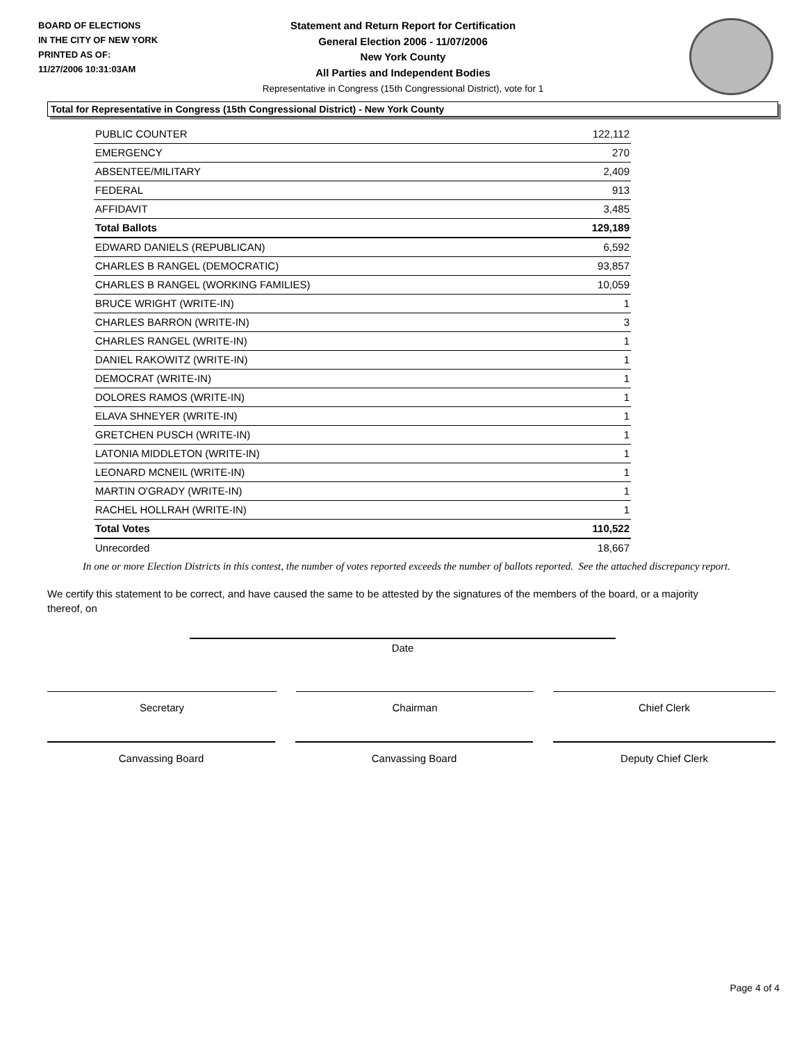BOARD OF ELECTIONS
IN THE CITY OF NEW YORK
PRINTED AS OF:
11/27/2006 10:31:03AM
Statement and Return Report for Certification
General Election 2006 - 11/07/2006
New York County
All Parties and Independent Bodies
Representative in Congress (15th Congressional District), vote for 1
Total for Representative in Congress (15th Congressional District) - New York County
| PUBLIC COUNTER | 122,112 |
| EMERGENCY | 270 |
| ABSENTEE/MILITARY | 2,409 |
| FEDERAL | 913 |
| AFFIDAVIT | 3,485 |
| Total Ballots | 129,189 |
| EDWARD DANIELS (REPUBLICAN) | 6,592 |
| CHARLES B RANGEL (DEMOCRATIC) | 93,857 |
| CHARLES B RANGEL (WORKING FAMILIES) | 10,059 |
| BRUCE WRIGHT (WRITE-IN) | 1 |
| CHARLES BARRON (WRITE-IN) | 3 |
| CHARLES RANGEL (WRITE-IN) | 1 |
| DANIEL RAKOWITZ (WRITE-IN) | 1 |
| DEMOCRAT (WRITE-IN) | 1 |
| DOLORES RAMOS (WRITE-IN) | 1 |
| ELAVA SHNEYER (WRITE-IN) | 1 |
| GRETCHEN PUSCH (WRITE-IN) | 1 |
| LATONIA MIDDLETON (WRITE-IN) | 1 |
| LEONARD MCNEIL (WRITE-IN) | 1 |
| MARTIN O'GRADY (WRITE-IN) | 1 |
| RACHEL HOLLRAH (WRITE-IN) | 1 |
| Total Votes | 110,522 |
| Unrecorded | 18,667 |
In one or more Election Districts in this contest, the number of votes reported exceeds the number of ballots reported. See the attached discrepancy report.
We certify this statement to be correct, and have caused the same to be attested by the signatures of the members of the board, or a majority thereof, on
Date
Secretary Chairman Chief Clerk
Canvassing Board Canvassing Board Deputy Chief Clerk
Page 4 of 4